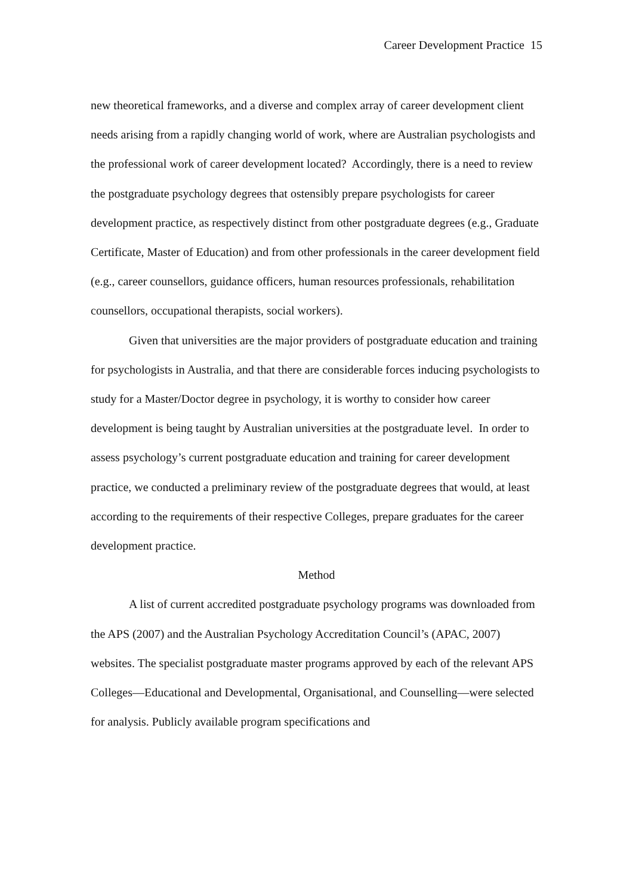Career Development Practice 15
new theoretical frameworks, and a diverse and complex array of career development client needs arising from a rapidly changing world of work, where are Australian psychologists and the professional work of career development located? Accordingly, there is a need to review the postgraduate psychology degrees that ostensibly prepare psychologists for career development practice, as respectively distinct from other postgraduate degrees (e.g., Graduate Certificate, Master of Education) and from other professionals in the career development field (e.g., career counsellors, guidance officers, human resources professionals, rehabilitation counsellors, occupational therapists, social workers).
Given that universities are the major providers of postgraduate education and training for psychologists in Australia, and that there are considerable forces inducing psychologists to study for a Master/Doctor degree in psychology, it is worthy to consider how career development is being taught by Australian universities at the postgraduate level. In order to assess psychology’s current postgraduate education and training for career development practice, we conducted a preliminary review of the postgraduate degrees that would, at least according to the requirements of their respective Colleges, prepare graduates for the career development practice.
Method
A list of current accredited postgraduate psychology programs was downloaded from the APS (2007) and the Australian Psychology Accreditation Council’s (APAC, 2007) websites. The specialist postgraduate master programs approved by each of the relevant APS Colleges—Educational and Developmental, Organisational, and Counselling—were selected for analysis. Publicly available program specifications and